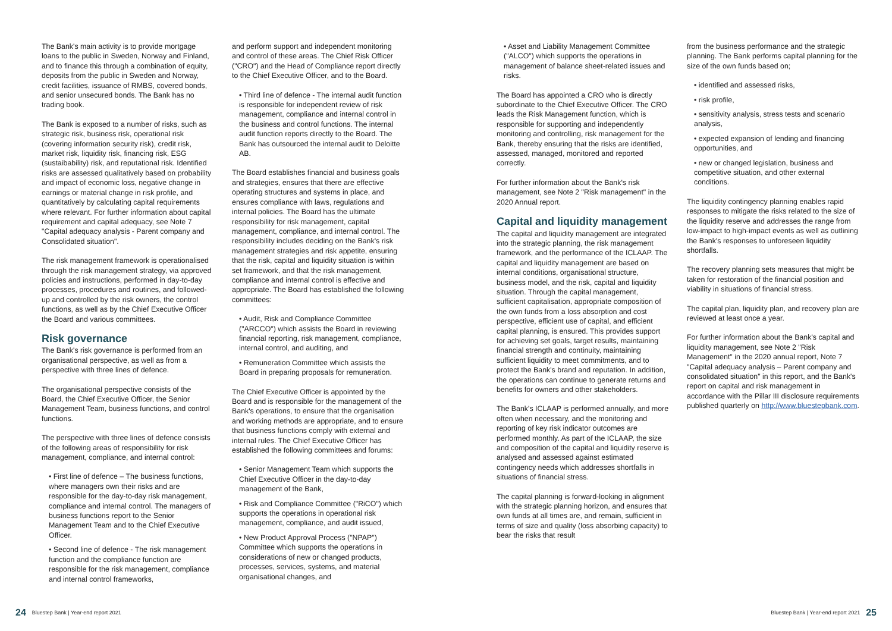The Bank's main activity is to provide mortgage loans to the public in Sweden, Norway and Finland, and to finance this through a combination of equity, deposits from the public in Sweden and Norway, credit facilities, issuance of RMBS, covered bonds, and senior unsecured bonds. The Bank has no trading book.
The Bank is exposed to a number of risks, such as strategic risk, business risk, operational risk (covering information security risk), credit risk, market risk, liquidity risk, financing risk, ESG (sustaibability) risk, and reputational risk. Identified risks are assessed qualitatively based on probability and impact of economic loss, negative change in earnings or material change in risk profile, and quantitatively by calculating capital requirements where relevant. For further information about capital requirement and capital adequacy, see Note 7 "Capital adequacy analysis - Parent company and Consolidated situation".
The risk management framework is operationalised through the risk management strategy, via approved policies and instructions, performed in day-to-day processes, procedures and routines, and followed-up and controlled by the risk owners, the control functions, as well as by the Chief Executive Officer the Board and various committees.
Risk governance
The Bank's risk governance is performed from an organisational perspective, as well as from a perspective with three lines of defence.
The organisational perspective consists of the Board, the Chief Executive Officer, the Senior Management Team, business functions, and control functions.
The perspective with three lines of defence consists of the following areas of responsibility for risk management, compliance, and internal control:
• First line of defence – The business functions, where managers own their risks and are responsible for the day-to-day risk management, compliance and internal control. The managers of business functions report to the Senior Management Team and to the Chief Executive Officer.
• Second line of defence - The risk management function and the compliance function are responsible for the risk management, compliance and internal control frameworks,
and perform support and independent monitoring and control of these areas. The Chief Risk Officer ("CRO") and the Head of Compliance report directly to the Chief Executive Officer, and to the Board.
• Third line of defence - The internal audit function is responsible for independent review of risk management, compliance and internal control in the business and control functions. The internal audit function reports directly to the Board. The Bank has outsourced the internal audit to Deloitte AB.
The Board establishes financial and business goals and strategies, ensures that there are effective operating structures and systems in place, and ensures compliance with laws, regulations and internal policies. The Board has the ultimate responsibility for risk management, capital management, compliance, and internal control. The responsibility includes deciding on the Bank's risk management strategies and risk appetite, ensuring that the risk, capital and liquidity situation is within set framework, and that the risk management, compliance and internal control is effective and appropriate. The Board has established the following committees:
• Audit, Risk and Compliance Committee ("ARCCO") which assists the Board in reviewing financial reporting, risk management, compliance, internal control, and auditing, and
• Remuneration Committee which assists the Board in preparing proposals for remuneration.
The Chief Executive Officer is appointed by the Board and is responsible for the management of the Bank's operations, to ensure that the organisation and working methods are appropriate, and to ensure that business functions comply with external and internal rules. The Chief Executive Officer has established the following committees and forums:
• Senior Management Team which supports the Chief Executive Officer in the day-to-day management of the Bank,
• Risk and Compliance Committee ("RiCO") which supports the operations in operational risk management, compliance, and audit issued,
• New Product Approval Process ("NPAP") Committee which supports the operations in considerations of new or changed products, processes, services, systems, and material organisational changes, and
• Asset and Liability Management Committee ("ALCO") which supports the operations in management of balance sheet-related issues and risks.
The Board has appointed a CRO who is directly subordinate to the Chief Executive Officer. The CRO leads the Risk Management function, which is responsible for supporting and independently monitoring and controlling, risk management for the Bank, thereby ensuring that the risks are identified, assessed, managed, monitored and reported correctly.
For further information about the Bank's risk management, see Note 2 "Risk management" in the 2020 Annual report.
Capital and liquidity management
The capital and liquidity management are integrated into the strategic planning, the risk management framework, and the performance of the ICLAAP. The capital and liquidity management are based on internal conditions, organisational structure, business model, and the risk, capital and liquidity situation. Through the capital management, sufficient capitalisation, appropriate composition of the own funds from a loss absorption and cost perspective, efficient use of capital, and efficient capital planning, is ensured. This provides support for achieving set goals, target results, maintaining financial strength and continuity, maintaining sufficient liquidity to meet commitments, and to protect the Bank's brand and reputation. In addition, the operations can continue to generate returns and benefits for owners and other stakeholders.
The Bank's ICLAAP is performed annually, and more often when necessary, and the monitoring and reporting of key risk indicator outcomes are performed monthly. As part of the ICLAAP, the size and composition of the capital and liquidity reserve is analysed and assessed against estimated contingency needs which addresses shortfalls in situations of financial stress.
The capital planning is forward-looking in alignment with the strategic planning horizon, and ensures that own funds at all times are, and remain, sufficient in terms of size and quality (loss absorbing capacity) to bear the risks that result
from the business performance and the strategic planning. The Bank performs capital planning for the size of the own funds based on;
• identified and assessed risks,
• risk profile,
• sensitivity analysis, stress tests and scenario analysis,
• expected expansion of lending and financing opportunities, and
• new or changed legislation, business and competitive situation, and other external conditions.
The liquidity contingency planning enables rapid responses to mitigate the risks related to the size of the liquidity reserve and addresses the range from low-impact to high-impact events as well as outlining the Bank's responses to unforeseen liquidity shortfalls.
The recovery planning sets measures that might be taken for restoration of the financial position and viability in situations of financial stress.
The capital plan, liquidity plan, and recovery plan are reviewed at least once a year.
For further information about the Bank's capital and liquidity management, see Note 2 "Risk Management" in the 2020 annual report, Note 7 "Capital adequacy analysis – Parent company and consolidated situation" in this report, and the Bank's report on capital and risk management in accordance with the Pillar III disclosure requirements published quarterly on http://www.bluestepbank.com.
24 Bluestep Bank | Year-end report 2021
Bluestep Bank | Year-end report 2021 25